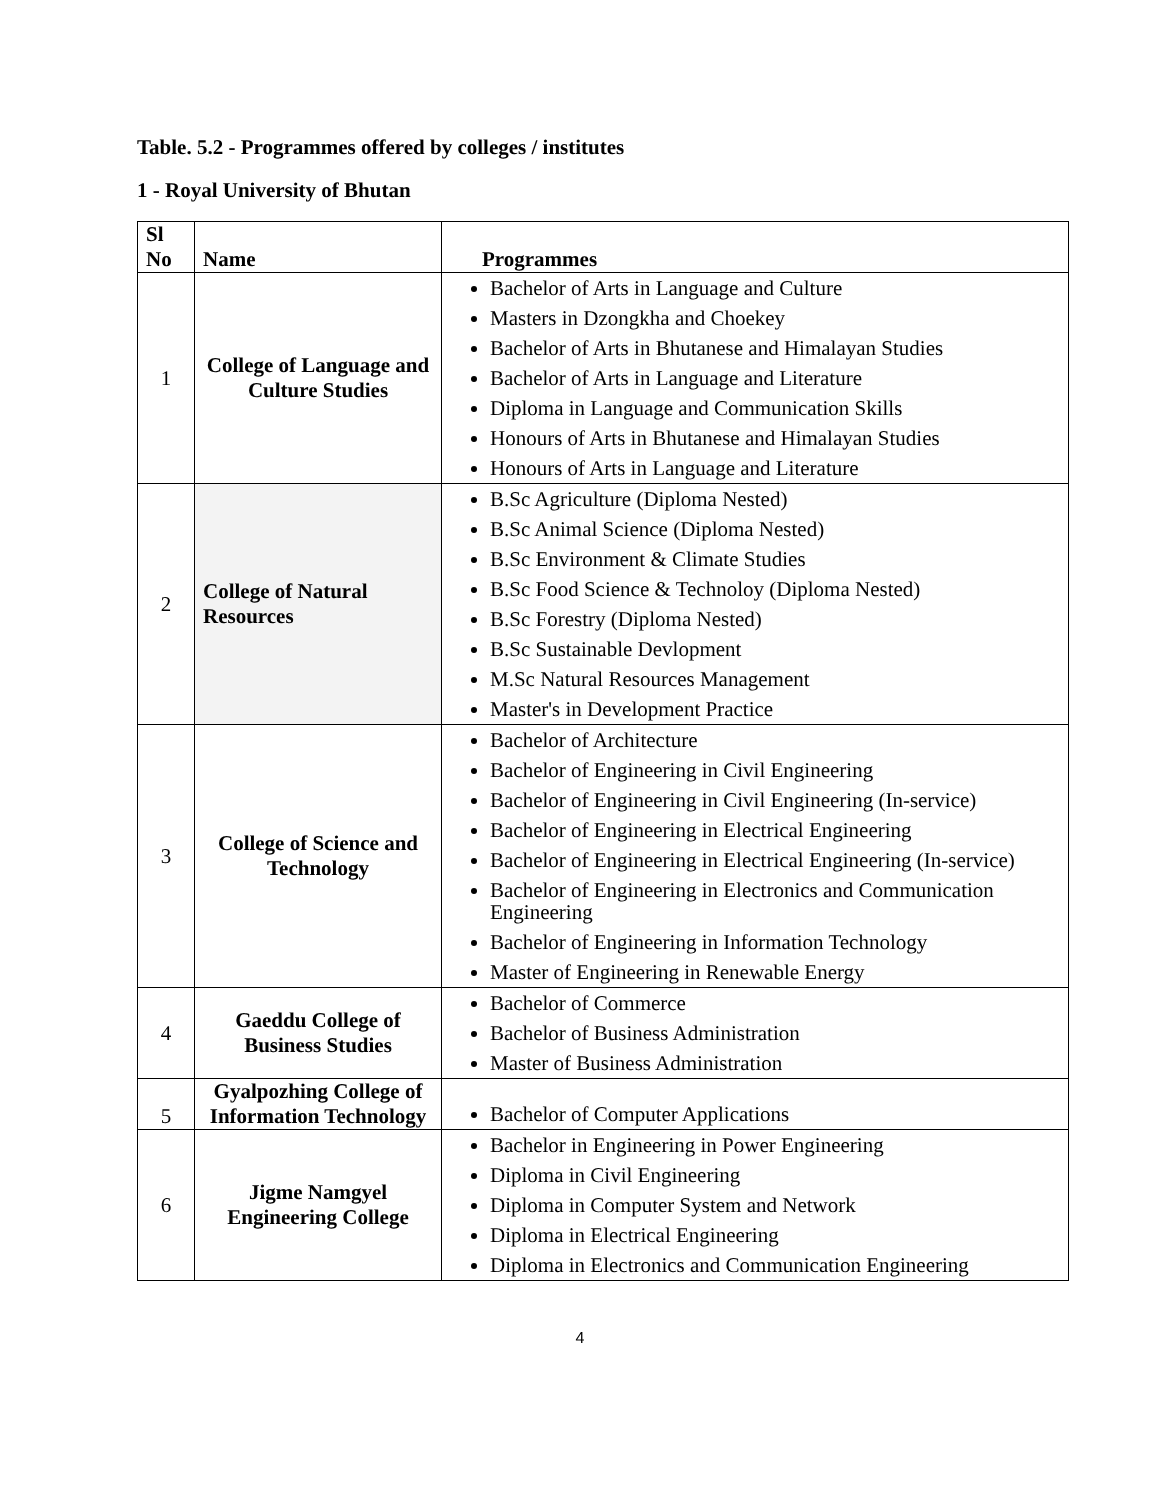Table. 5.2 - Programmes offered by colleges / institutes
1 - Royal University of Bhutan
| Sl No | Name | Programmes |
| --- | --- | --- |
| 1 | College of Language and Culture Studies | Bachelor of Arts in Language and Culture Masters in Dzongkha and Choekey Bachelor of Arts in Bhutanese and Himalayan Studies Bachelor of Arts in Language and Literature Diploma in Language and Communication Skills Honours of Arts in Bhutanese and Himalayan Studies Honours of Arts in Language and Literature |
| 2 | College of Natural Resources | B.Sc Agriculture (Diploma Nested) B.Sc Animal Science (Diploma Nested) B.Sc Environment & Climate Studies B.Sc Food Science & Technoloy (Diploma Nested) B.Sc Forestry (Diploma Nested) B.Sc Sustainable Devlopment M.Sc Natural Resources Management Master's in Development Practice |
| 3 | College of Science and Technology | Bachelor of Architecture Bachelor of Engineering in Civil Engineering Bachelor of Engineering in Civil Engineering (In-service) Bachelor of Engineering in Electrical Engineering Bachelor of Engineering in Electrical Engineering (In-service) Bachelor of Engineering in Electronics and Communication Engineering Bachelor of Engineering in Information Technology Master of Engineering in Renewable Energy |
| 4 | Gaeddu College of Business Studies | Bachelor of Commerce Bachelor of Business Administration Master of Business Administration |
| 5 | Gyalpozhing College of Information Technology | Bachelor of Computer Applications |
| 6 | Jigme Namgyel Engineering College | Bachelor in Engineering in Power Engineering Diploma in Civil Engineering Diploma in Computer System and Network Diploma in Electrical Engineering Diploma in Electronics and Communication Engineering |
4